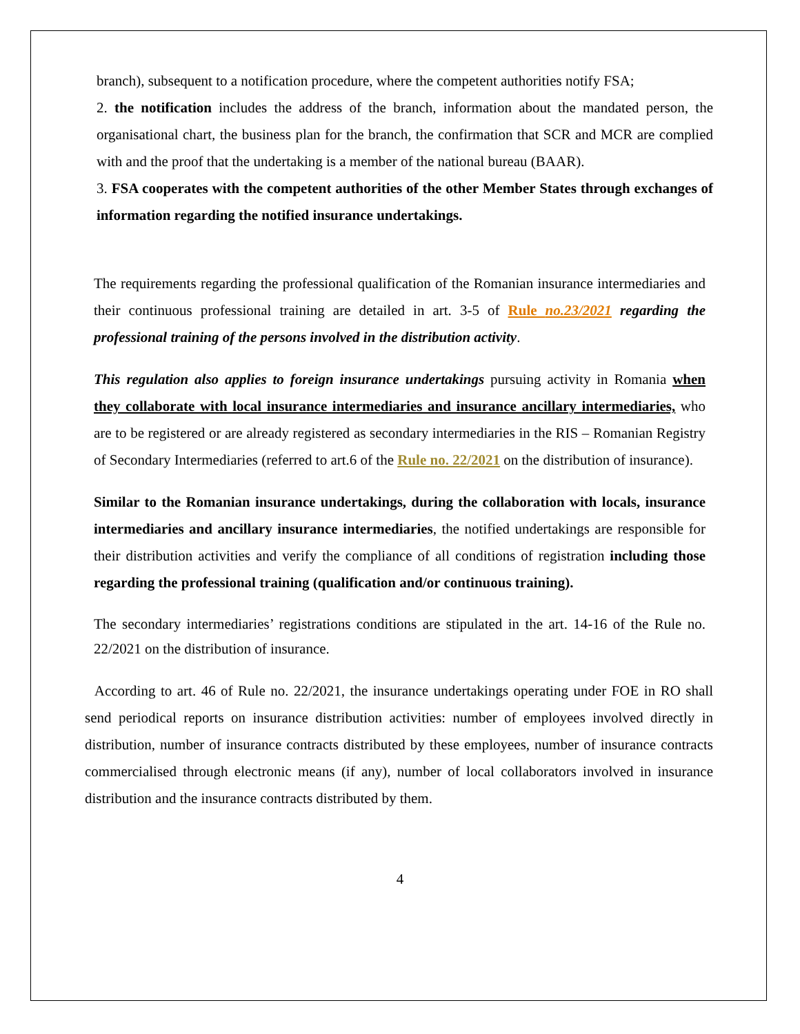branch), subsequent to a notification procedure, where the competent authorities notify FSA;
2. the notification includes the address of the branch, information about the mandated person, the organisational chart, the business plan for the branch, the confirmation that SCR and MCR are complied with and the proof that the undertaking is a member of the national bureau (BAAR).
3. FSA cooperates with the competent authorities of the other Member States through exchanges of information regarding the notified insurance undertakings.
The requirements regarding the professional qualification of the Romanian insurance intermediaries and their continuous professional training are detailed in art. 3-5 of Rule no.23/2021 regarding the professional training of the persons involved in the distribution activity.
This regulation also applies to foreign insurance undertakings pursuing activity in Romania when they collaborate with local insurance intermediaries and insurance ancillary intermediaries, who are to be registered or are already registered as secondary intermediaries in the RIS – Romanian Registry of Secondary Intermediaries (referred to art.6 of the Rule no. 22/2021 on the distribution of insurance).
Similar to the Romanian insurance undertakings, during the collaboration with locals, insurance intermediaries and ancillary insurance intermediaries, the notified undertakings are responsible for their distribution activities and verify the compliance of all conditions of registration including those regarding the professional training (qualification and/or continuous training).
The secondary intermediaries’ registrations conditions are stipulated in the art. 14-16 of the Rule no. 22/2021 on the distribution of insurance.
According to art. 46 of Rule no. 22/2021, the insurance undertakings operating under FOE in RO shall send periodical reports on insurance distribution activities: number of employees involved directly in distribution, number of insurance contracts distributed by these employees, number of insurance contracts commercialised through electronic means (if any), number of local collaborators involved in insurance distribution and the insurance contracts distributed by them.
4